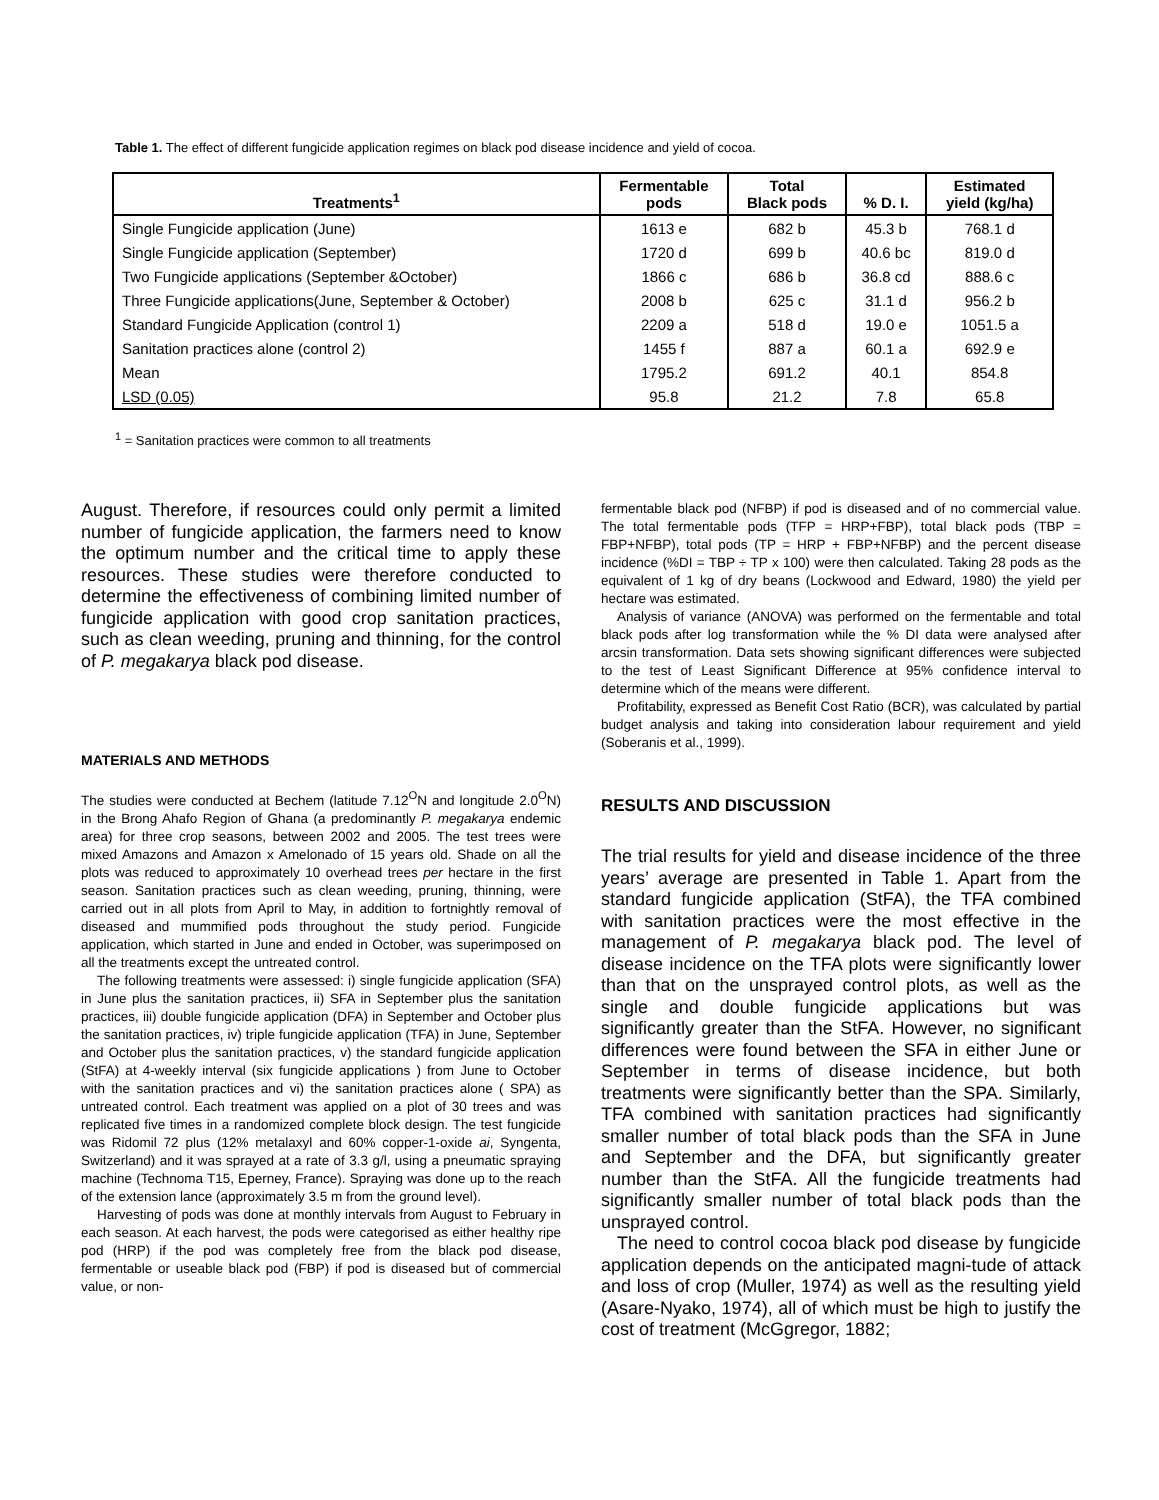Table 1. The effect of different fungicide application regimes on black pod disease incidence and yield of cocoa.
| Treatments<sup>1</sup> | Fermentable pods | Total Black pods | % D. I. | Estimated yield (kg/ha) |
| --- | --- | --- | --- | --- |
| Single Fungicide application (June) | 1613 e | 682 b | 45.3 b | 768.1 d |
| Single Fungicide application (September) | 1720 d | 699 b | 40.6 bc | 819.0 d |
| Two Fungicide applications (September &October) | 1866 c | 686 b | 36.8 cd | 888.6 c |
| Three Fungicide applications(June, September & October) | 2008 b | 625 c | 31.1 d | 956.2 b |
| Standard Fungicide Application (control 1) | 2209 a | 518 d | 19.0 e | 1051.5 a |
| Sanitation practices alone (control 2) | 1455 f | 887 a | 60.1 a | 692.9 e |
| Mean | 1795.2 | 691.2 | 40.1 | 854.8 |
| LSD (0.05) | 95.8 | 21.2 | 7.8 | 65.8 |
<sup>1</sup> = Sanitation practices were common to all treatments
August. Therefore, if resources could only permit a limited number of fungicide application, the farmers need to know the optimum number and the critical time to apply these resources. These studies were therefore conducted to determine the effectiveness of combining limited number of fungicide application with good crop sanitation practices, such as clean weeding, pruning and thinning, for the control of P. megakarya black pod disease.
MATERIALS AND METHODS
The studies were conducted at Bechem (latitude 7.12<sup>O</sup>N and longitude 2.0<sup>O</sup>N) in the Brong Ahafo Region of Ghana (a predominantly P. megakarya endemic area) for three crop seasons, between 2002 and 2005. The test trees were mixed Amazons and Amazon x Amelonado of 15 years old. Shade on all the plots was reduced to approximately 10 overhead trees per hectare in the first season. Sanitation practices such as clean weeding, pruning, thinning, were carried out in all plots from April to May, in addition to fortnightly removal of diseased and mummified pods throughout the study period. Fungicide application, which started in June and ended in October, was superimposed on all the treatments except the untreated control.
The following treatments were assessed: i) single fungicide application (SFA) in June plus the sanitation practices, ii) SFA in September plus the sanitation practices, iii) double fungicide application (DFA) in September and October plus the sanitation practices, iv) triple fungicide application (TFA) in June, September and October plus the sanitation practices, v) the standard fungicide application (StFA) at 4-weekly interval (six fungicide applications ) from June to October with the sanitation practices and vi) the sanitation practices alone ( SPA) as untreated control. Each treatment was applied on a plot of 30 trees and was replicated five times in a randomized complete block design. The test fungicide was Ridomil 72 plus (12% metalaxyl and 60% copper-1-oxide ai, Syngenta, Switzerland) and it was sprayed at a rate of 3.3 g/l, using a pneumatic spraying machine (Technoma T15, Eperney, France). Spraying was done up to the reach of the extension lance (approximately 3.5 m from the ground level).
Harvesting of pods was done at monthly intervals from August to February in each season. At each harvest, the pods were categorised as either healthy ripe pod (HRP) if the pod was completely free from the black pod disease, fermentable or useable black pod (FBP) if pod is diseased but of commercial value, or non-
fermentable black pod (NFBP) if pod is diseased and of no commercial value. The total fermentable pods (TFP = HRP+FBP), total black pods (TBP = FBP+NFBP), total pods (TP = HRP + FBP+NFBP) and the percent disease incidence (%DI = TBP ÷ TP x 100) were then calculated. Taking 28 pods as the equivalent of 1 kg of dry beans (Lockwood and Edward, 1980) the yield per hectare was estimated.
Analysis of variance (ANOVA) was performed on the fermentable and total black pods after log transformation while the % DI data were analysed after arcsin transformation. Data sets showing significant differences were subjected to the test of Least Significant Difference at 95% confidence interval to determine which of the means were different.
Profitability, expressed as Benefit Cost Ratio (BCR), was calculated by partial budget analysis and taking into consideration labour requirement and yield (Soberanis et al., 1999).
RESULTS AND DISCUSSION
The trial results for yield and disease incidence of the three years’ average are presented in Table 1. Apart from the standard fungicide application (StFA), the TFA combined with sanitation practices were the most effective in the management of P. megakarya black pod. The level of disease incidence on the TFA plots were significantly lower than that on the unsprayed control plots, as well as the single and double fungicide applications but was significantly greater than the StFA. However, no significant differences were found between the SFA in either June or September in terms of disease incidence, but both treatments were significantly better than the SPA. Similarly, TFA combined with sanitation practices had significantly smaller number of total black pods than the SFA in June and September and the DFA, but significantly greater number than the StFA. All the fungicide treatments had significantly smaller number of total black pods than the unsprayed control.
The need to control cocoa black pod disease by fungicide application depends on the anticipated magni-tude of attack and loss of crop (Muller, 1974) as well as the resulting yield (Asare-Nyako, 1974), all of which must be high to justify the cost of treatment (McGgregor, 1882;